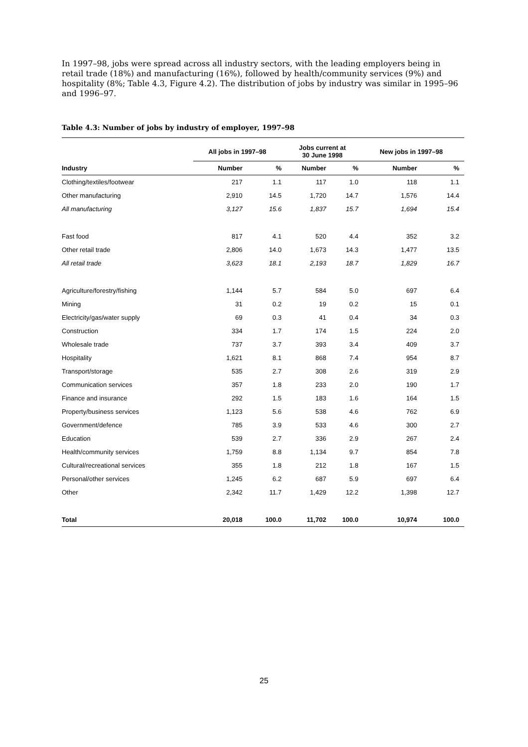In 1997–98, jobs were spread across all industry sectors, with the leading employers being in retail trade (18%) and manufacturing (16%), followed by health/community services (9%) and hospitality (8%; Table 4.3, Figure 4.2). The distribution of jobs by industry was similar in 1995–96 and 1996–97.
Table 4.3: Number of jobs by industry of employer, 1997–98
| | All jobs in 1997–98 | | Jobs current at 30 June 1998 | | New jobs in 1997–98 | |
| --- | --- | --- | --- | --- | --- | --- |
| Industry | Number | % | Number | % | Number | % |
| Clothing/textiles/footwear | 217 | 1.1 | 117 | 1.0 | 118 | 1.1 |
| Other manufacturing | 2,910 | 14.5 | 1,720 | 14.7 | 1,576 | 14.4 |
| All manufacturing | 3,127 | 15.6 | 1,837 | 15.7 | 1,694 | 15.4 |
| Fast food | 817 | 4.1 | 520 | 4.4 | 352 | 3.2 |
| Other retail trade | 2,806 | 14.0 | 1,673 | 14.3 | 1,477 | 13.5 |
| All retail trade | 3,623 | 18.1 | 2,193 | 18.7 | 1,829 | 16.7 |
| Agriculture/forestry/fishing | 1,144 | 5.7 | 584 | 5.0 | 697 | 6.4 |
| Mining | 31 | 0.2 | 19 | 0.2 | 15 | 0.1 |
| Electricity/gas/water supply | 69 | 0.3 | 41 | 0.4 | 34 | 0.3 |
| Construction | 334 | 1.7 | 174 | 1.5 | 224 | 2.0 |
| Wholesale trade | 737 | 3.7 | 393 | 3.4 | 409 | 3.7 |
| Hospitality | 1,621 | 8.1 | 868 | 7.4 | 954 | 8.7 |
| Transport/storage | 535 | 2.7 | 308 | 2.6 | 319 | 2.9 |
| Communication services | 357 | 1.8 | 233 | 2.0 | 190 | 1.7 |
| Finance and insurance | 292 | 1.5 | 183 | 1.6 | 164 | 1.5 |
| Property/business services | 1,123 | 5.6 | 538 | 4.6 | 762 | 6.9 |
| Government/defence | 785 | 3.9 | 533 | 4.6 | 300 | 2.7 |
| Education | 539 | 2.7 | 336 | 2.9 | 267 | 2.4 |
| Health/community services | 1,759 | 8.8 | 1,134 | 9.7 | 854 | 7.8 |
| Cultural/recreational services | 355 | 1.8 | 212 | 1.8 | 167 | 1.5 |
| Personal/other services | 1,245 | 6.2 | 687 | 5.9 | 697 | 6.4 |
| Other | 2,342 | 11.7 | 1,429 | 12.2 | 1,398 | 12.7 |
| Total | 20,018 | 100.0 | 11,702 | 100.0 | 10,974 | 100.0 |
25